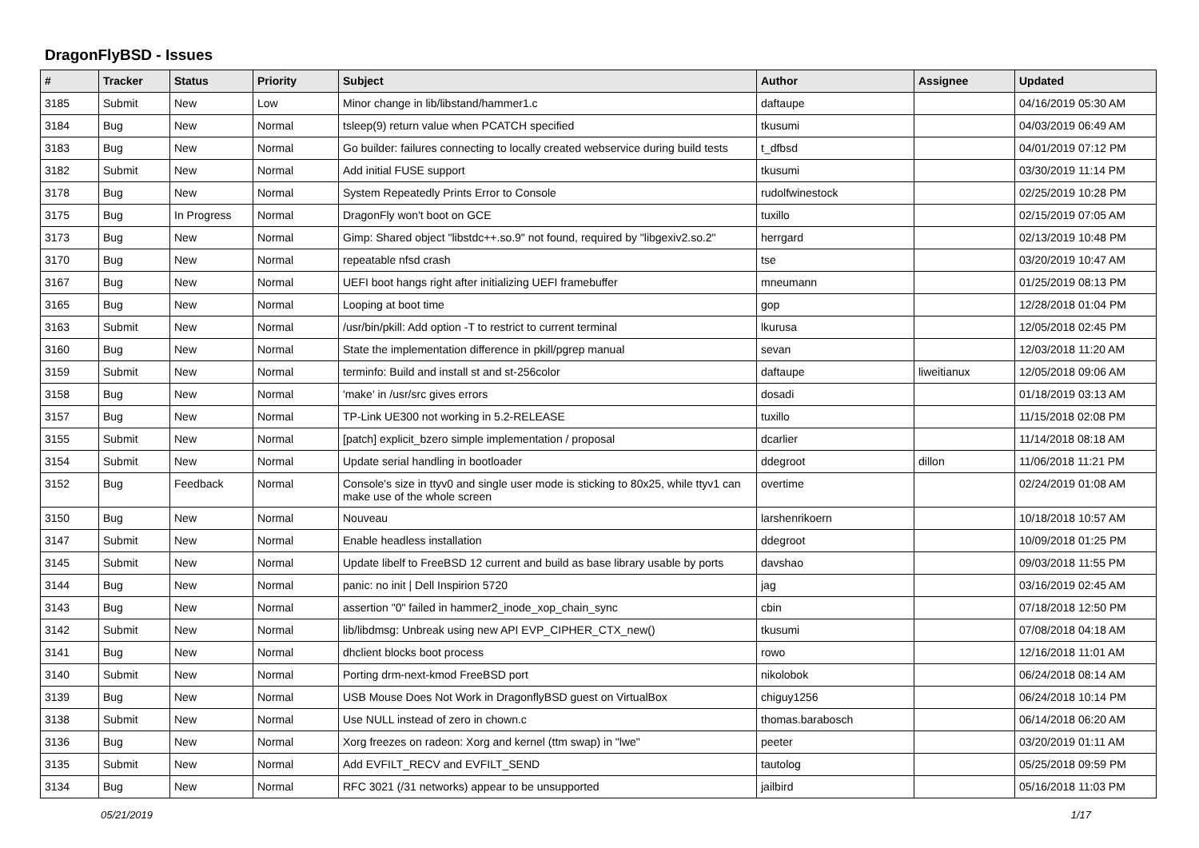DragonFlyBSD - Issues
| # | Tracker | Status | Priority | Subject | Author | Assignee | Updated |
| --- | --- | --- | --- | --- | --- | --- | --- |
| 3185 | Submit | New | Low | Minor change in lib/libstand/hammer1.c | daftaupe | | 04/16/2019 05:30 AM |
| 3184 | Bug | New | Normal | tsleep(9) return value when PCATCH specified | tkusumi | | 04/03/2019 06:49 AM |
| 3183 | Bug | New | Normal | Go builder: failures connecting to locally created webservice during build tests | t_dfbsd | | 04/01/2019 07:12 PM |
| 3182 | Submit | New | Normal | Add initial FUSE support | tkusumi | | 03/30/2019 11:14 PM |
| 3178 | Bug | New | Normal | System Repeatedly Prints Error to Console | rudolfwinestock | | 02/25/2019 10:28 PM |
| 3175 | Bug | In Progress | Normal | DragonFly won't boot on GCE | tuxillo | | 02/15/2019 07:05 AM |
| 3173 | Bug | New | Normal | Gimp: Shared object "libstdc++.so.9" not found, required by "libgexiv2.so.2" | herrgard | | 02/13/2019 10:48 PM |
| 3170 | Bug | New | Normal | repeatable nfsd crash | tse | | 03/20/2019 10:47 AM |
| 3167 | Bug | New | Normal | UEFI boot hangs right after initializing UEFI framebuffer | mneumann | | 01/25/2019 08:13 PM |
| 3165 | Bug | New | Normal | Looping at boot time | gop | | 12/28/2018 01:04 PM |
| 3163 | Submit | New | Normal | /usr/bin/pkill: Add option -T to restrict to current terminal | lkurusa | | 12/05/2018 02:45 PM |
| 3160 | Bug | New | Normal | State the implementation difference in pkill/pgrep manual | sevan | | 12/03/2018 11:20 AM |
| 3159 | Submit | New | Normal | terminfo: Build and install st and st-256color | daftaupe | liweitianux | 12/05/2018 09:06 AM |
| 3158 | Bug | New | Normal | 'make' in /usr/src gives errors | dosadi | | 01/18/2019 03:13 AM |
| 3157 | Bug | New | Normal | TP-Link UE300 not working in 5.2-RELEASE | tuxillo | | 11/15/2018 02:08 PM |
| 3155 | Submit | New | Normal | [patch] explicit_bzero simple implementation / proposal | dcarlier | | 11/14/2018 08:18 AM |
| 3154 | Submit | New | Normal | Update serial handling in bootloader | ddegroot | dillon | 11/06/2018 11:21 PM |
| 3152 | Bug | Feedback | Normal | Console's size in ttyv0 and single user mode is sticking to 80x25, while ttyv1 can make use of the whole screen | overtime | | 02/24/2019 01:08 AM |
| 3150 | Bug | New | Normal | Nouveau | larshenrikoern | | 10/18/2018 10:57 AM |
| 3147 | Submit | New | Normal | Enable headless installation | ddegroot | | 10/09/2018 01:25 PM |
| 3145 | Submit | New | Normal | Update libelf to FreeBSD 12 current and build as base library usable by ports | davshao | | 09/03/2018 11:55 PM |
| 3144 | Bug | New | Normal | panic: no init / Dell Inspirion 5720 | jag | | 03/16/2019 02:45 AM |
| 3143 | Bug | New | Normal | assertion "0" failed in hammer2_inode_xop_chain_sync | cbin | | 07/18/2018 12:50 PM |
| 3142 | Submit | New | Normal | lib/libdmsg: Unbreak using new API EVP_CIPHER_CTX_new() | tkusumi | | 07/08/2018 04:18 AM |
| 3141 | Bug | New | Normal | dhclient blocks boot process | rowo | | 12/16/2018 11:01 AM |
| 3140 | Submit | New | Normal | Porting drm-next-kmod FreeBSD port | nikolobok | | 06/24/2018 08:14 AM |
| 3139 | Bug | New | Normal | USB Mouse Does Not Work in DragonflyBSD guest on VirtualBox | chiguy1256 | | 06/24/2018 10:14 PM |
| 3138 | Submit | New | Normal | Use NULL instead of zero in chown.c | thomas.barabosch | | 06/14/2018 06:20 AM |
| 3136 | Bug | New | Normal | Xorg freezes on radeon: Xorg and kernel (ttm swap) in "lwe" | peeter | | 03/20/2019 01:11 AM |
| 3135 | Submit | New | Normal | Add EVFILT_RECV and EVFILT_SEND | tautolog | | 05/25/2018 09:59 PM |
| 3134 | Bug | New | Normal | RFC 3021 (/31 networks) appear to be unsupported | jailbird | | 05/16/2018 11:03 PM |
05/21/2019 1/17